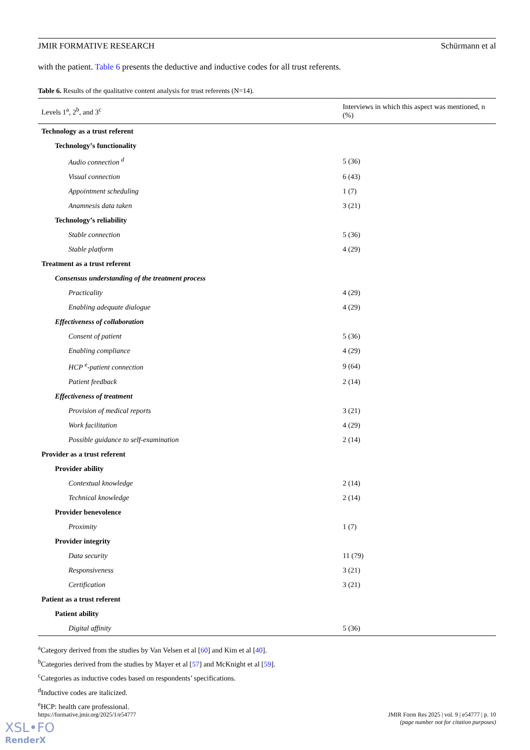JMIR FORMATIVE RESEARCH Schürmann et al
with the patient. Table 6 presents the deductive and inductive codes for all trust referents.
Table 6. Results of the qualitative content analysis for trust referents (N=14).
| Levels 1<sup>a</sup>, 2<sup>b</sup>, and 3<sup>c</sup> | Interviews in which this aspect was mentioned, n (%) |
| --- | --- |
| Technology as a trust referent | |
| Technology’s functionality | |
| Audio connection <sup>d</sup> | 5 (36) |
| Visual connection | 6 (43) |
| Appointment scheduling | 1 (7) |
| Anamnesis data taken | 3 (21) |
| Technology’s reliability | |
| Stable connection | 5 (36) |
| Stable platform | 4 (29) |
| Treatment as a trust referent | |
| Consensus understanding of the treatment process | |
| Practicality | 4 (29) |
| Enabling adequate dialogue | 4 (29) |
| Effectiveness of collaboration | |
| Consent of patient | 5 (36) |
| Enabling compliance | 4 (29) |
| HCP <sup>e</sup>-patient connection | 9 (64) |
| Patient feedback | 2 (14) |
| Effectiveness of treatment | |
| Provision of medical reports | 3 (21) |
| Work facilitation | 4 (29) |
| Possible guidance to self-examination | 2 (14) |
| Provider as a trust referent | |
| Provider ability | |
| Contextual knowledge | 2 (14) |
| Technical knowledge | 2 (14) |
| Provider benevolence | |
| Proximity | 1 (7) |
| Provider integrity | |
| Data security | 11 (79) |
| Responsiveness | 3 (21) |
| Certification | 3 (21) |
| Patient as a trust referent | |
| Patient ability | |
| Digital affinity | 5 (36) |
<sup>a</sup> Category derived from the studies by Van Velsen et al [60] and Kim et al [40].
<sup>b</sup> Categories derived from the studies by Mayer et al [57] and McKnight et al [59].
<sup>c</sup> Categories as inductive codes based on respondents’ specifications.
<sup>d</sup> Inductive codes are italicized.
<sup>e</sup> HCP: health care professional.
https://formative.jmir.org/2025/1/e54777 JMIR Form Res 2025 | vol. 9 | e54777 | p. 10
(page number not for citation purposes)
XSL•FO
RenderX